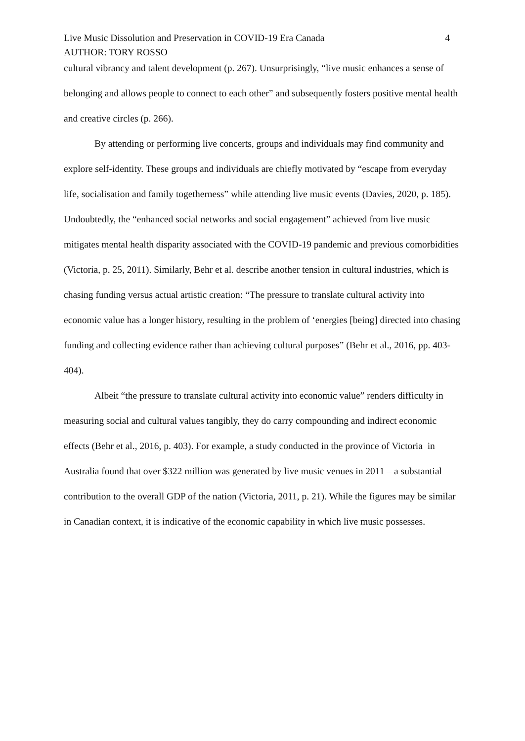Live Music Dissolution and Preservation in COVID-19 Era Canada 4
AUTHOR: TORY ROSSO
cultural vibrancy and talent development (p. 267). Unsurprisingly, “live music enhances a sense of belonging and allows people to connect to each other” and subsequently fosters positive mental health and creative circles (p. 266).
By attending or performing live concerts, groups and individuals may find community and explore self-identity. These groups and individuals are chiefly motivated by “escape from everyday life, socialisation and family togetherness” while attending live music events (Davies, 2020, p. 185). Undoubtedly, the “enhanced social networks and social engagement” achieved from live music mitigates mental health disparity associated with the COVID-19 pandemic and previous comorbidities (Victoria, p. 25, 2011). Similarly, Behr et al. describe another tension in cultural industries, which is chasing funding versus actual artistic creation: “The pressure to translate cultural activity into economic value has a longer history, resulting in the problem of ‘energies [being] directed into chasing funding and collecting evidence rather than achieving cultural purposes” (Behr et al., 2016, pp. 403-404).
Albeit “the pressure to translate cultural activity into economic value” renders difficulty in measuring social and cultural values tangibly, they do carry compounding and indirect economic effects (Behr et al., 2016, p. 403). For example, a study conducted in the province of Victoria in Australia found that over $322 million was generated by live music venues in 2011 – a substantial contribution to the overall GDP of the nation (Victoria, 2011, p. 21). While the figures may be similar in Canadian context, it is indicative of the economic capability in which live music possesses.